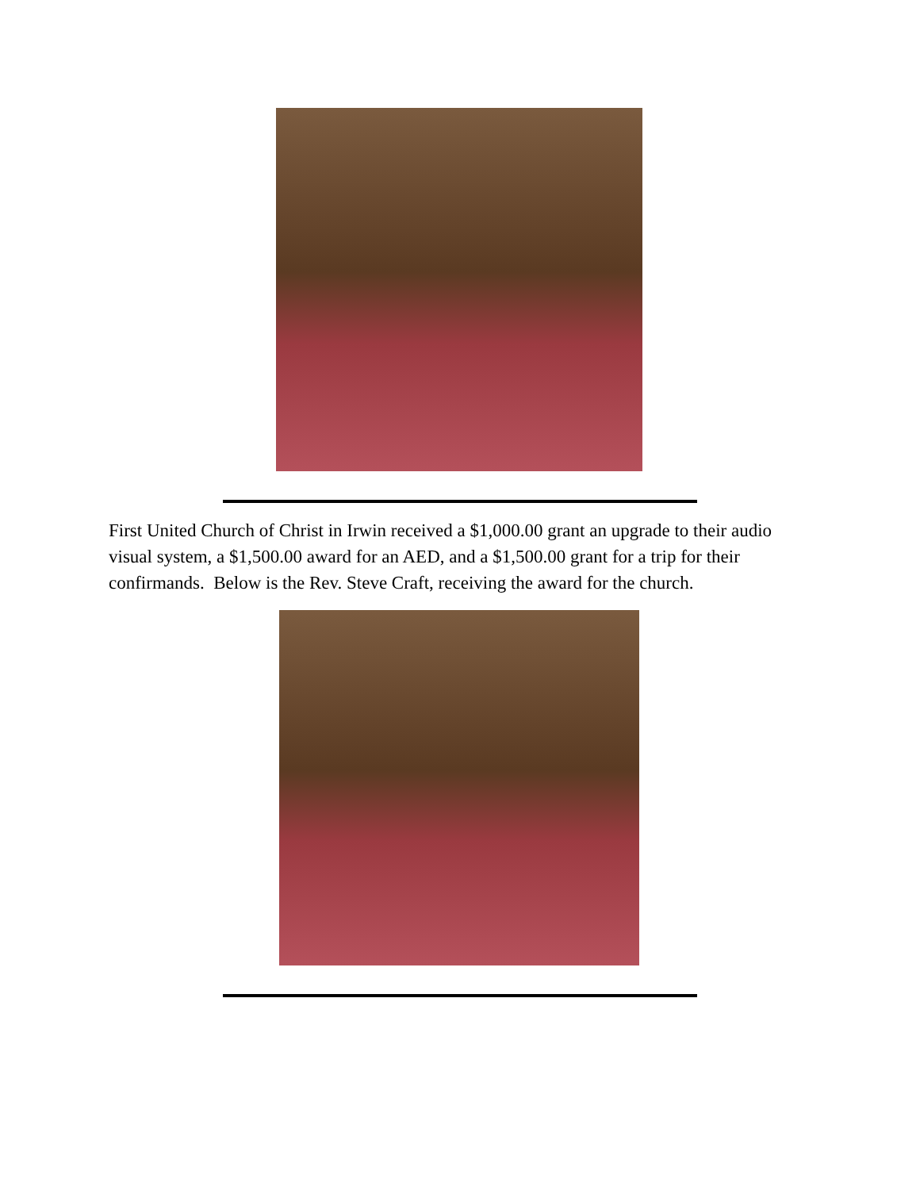First United Church of Christ in Irwin received a $1,000.00 grant an upgrade to their audio visual system, a $1,500.00 award for an AED, and a $1,500.00 grant for a trip for their confirmands. Below is the Rev. Steve Craft, receiving the award for the church.